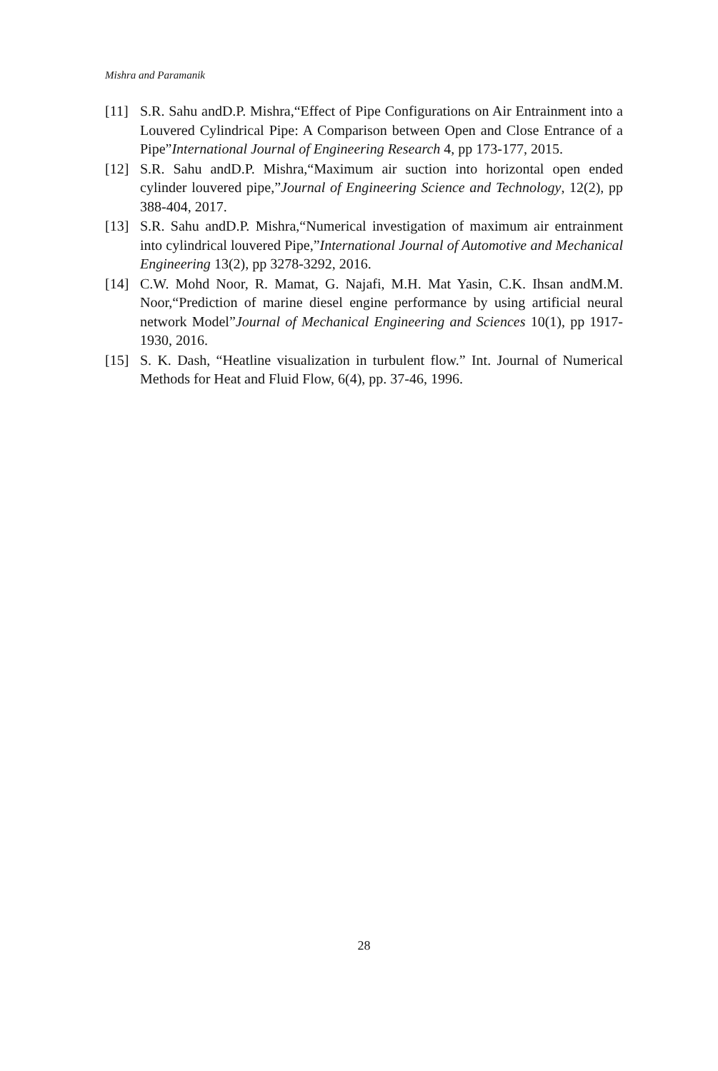Mishra and Paramanik
[11] S.R. Sahu andD.P. Mishra,“Effect of Pipe Configurations on Air Entrainment into a Louvered Cylindrical Pipe: A Comparison between Open and Close Entrance of a Pipe”International Journal of Engineering Research 4, pp 173-177, 2015.
[12] S.R. Sahu andD.P. Mishra,“Maximum air suction into horizontal open ended cylinder louvered pipe,”Journal of Engineering Science and Technology, 12(2), pp 388-404, 2017.
[13] S.R. Sahu andD.P. Mishra,“Numerical investigation of maximum air entrainment into cylindrical louvered Pipe,”International Journal of Automotive and Mechanical Engineering 13(2), pp 3278-3292, 2016.
[14] C.W. Mohd Noor, R. Mamat, G. Najafi, M.H. Mat Yasin, C.K. Ihsan andM.M. Noor,“Prediction of marine diesel engine performance by using artificial neural network Model”Journal of Mechanical Engineering and Sciences 10(1), pp 1917-1930, 2016.
[15] S. K. Dash, “Heatline visualization in turbulent flow.” Int. Journal of Numerical Methods for Heat and Fluid Flow, 6(4), pp. 37-46, 1996.
28